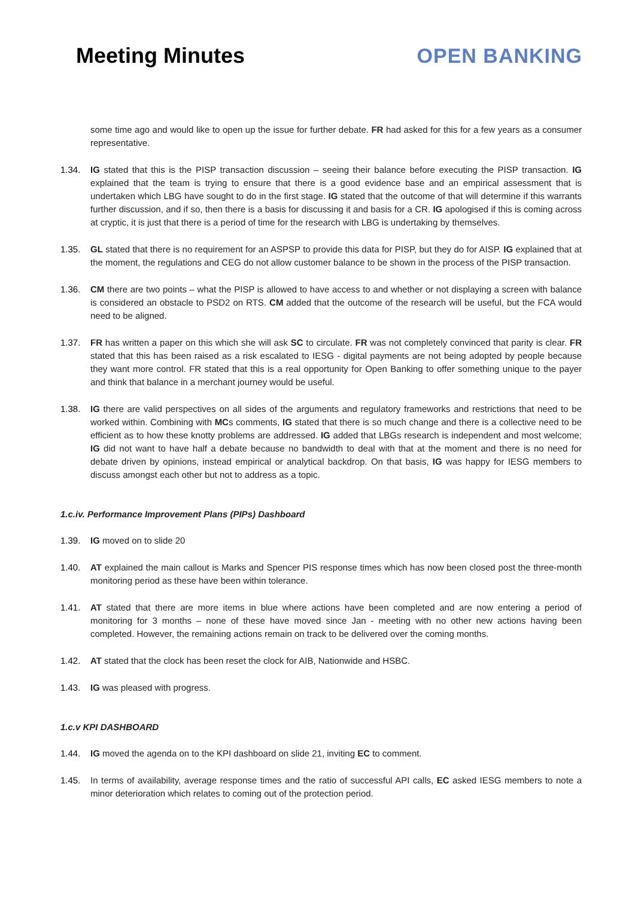Meeting Minutes OPEN BANKING
some time ago and would like to open up the issue for further debate. FR had asked for this for a few years as a consumer representative.
1.34. IG stated that this is the PISP transaction discussion – seeing their balance before executing the PISP transaction. IG explained that the team is trying to ensure that there is a good evidence base and an empirical assessment that is undertaken which LBG have sought to do in the first stage. IG stated that the outcome of that will determine if this warrants further discussion, and if so, then there is a basis for discussing it and basis for a CR. IG apologised if this is coming across at cryptic, it is just that there is a period of time for the research with LBG is undertaking by themselves.
1.35. GL stated that there is no requirement for an ASPSP to provide this data for PISP, but they do for AISP. IG explained that at the moment, the regulations and CEG do not allow customer balance to be shown in the process of the PISP transaction.
1.36. CM there are two points – what the PISP is allowed to have access to and whether or not displaying a screen with balance is considered an obstacle to PSD2 on RTS. CM added that the outcome of the research will be useful, but the FCA would need to be aligned.
1.37. FR has written a paper on this which she will ask SC to circulate. FR was not completely convinced that parity is clear. FR stated that this has been raised as a risk escalated to IESG - digital payments are not being adopted by people because they want more control. FR stated that this is a real opportunity for Open Banking to offer something unique to the payer and think that balance in a merchant journey would be useful.
1.38. IG there are valid perspectives on all sides of the arguments and regulatory frameworks and restrictions that need to be worked within. Combining with MCs comments, IG stated that there is so much change and there is a collective need to be efficient as to how these knotty problems are addressed. IG added that LBGs research is independent and most welcome; IG did not want to have half a debate because no bandwidth to deal with that at the moment and there is no need for debate driven by opinions, instead empirical or analytical backdrop. On that basis, IG was happy for IESG members to discuss amongst each other but not to address as a topic.
1.c.iv. Performance Improvement Plans (PIPs) Dashboard
1.39. IG moved on to slide 20
1.40. AT explained the main callout is Marks and Spencer PIS response times which has now been closed post the three-month monitoring period as these have been within tolerance.
1.41. AT stated that there are more items in blue where actions have been completed and are now entering a period of monitoring for 3 months – none of these have moved since Jan - meeting with no other new actions having been completed. However, the remaining actions remain on track to be delivered over the coming months.
1.42. AT stated that the clock has been reset the clock for AIB, Nationwide and HSBC.
1.43. IG was pleased with progress.
1.c.v KPI DASHBOARD
1.44. IG moved the agenda on to the KPI dashboard on slide 21, inviting EC to comment.
1.45. In terms of availability, average response times and the ratio of successful API calls, EC asked IESG members to note a minor deterioration which relates to coming out of the protection period.